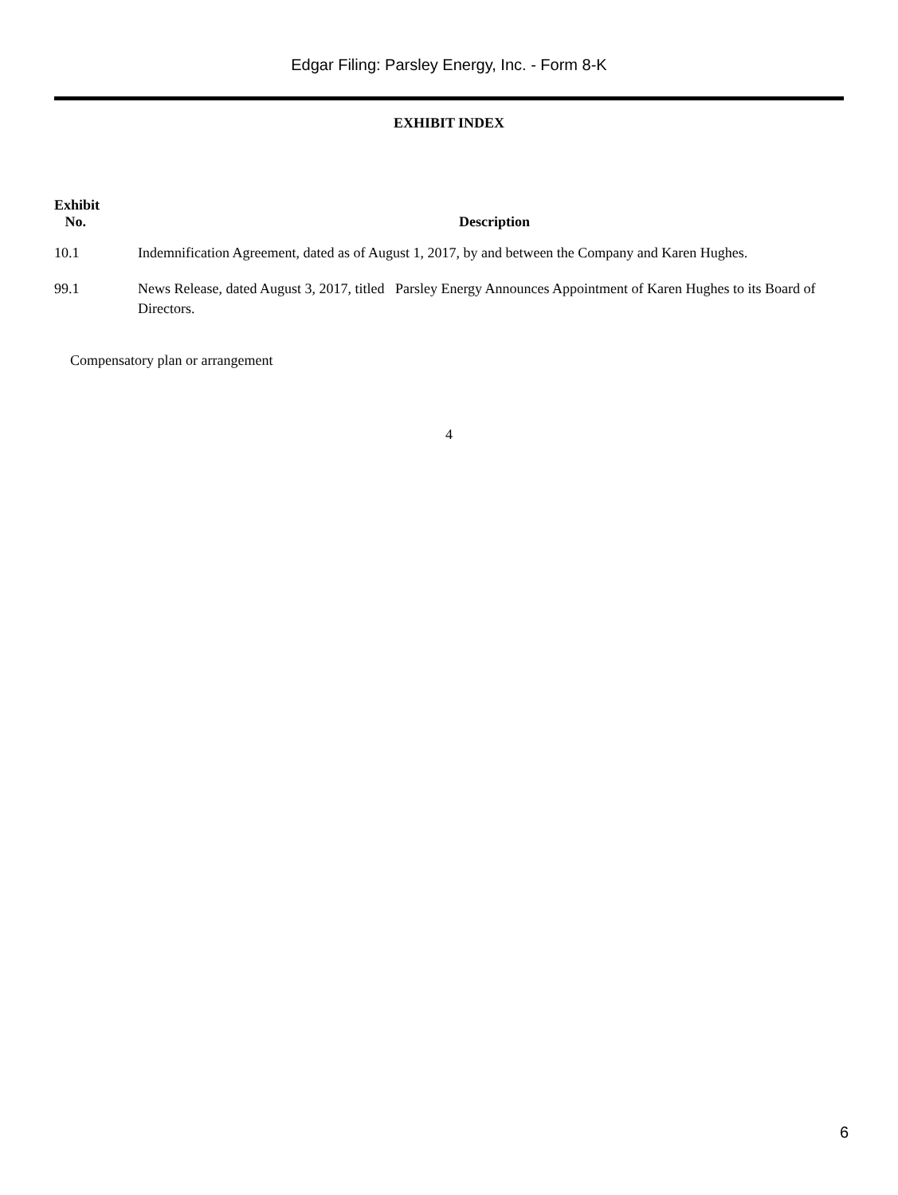Edgar Filing: Parsley Energy, Inc. - Form 8-K
EXHIBIT INDEX
| Exhibit No. | Description |
| --- | --- |
| 10.1 | Indemnification Agreement, dated as of August 1, 2017, by and between the Company and Karen Hughes. |
| 99.1 | News Release, dated August 3, 2017, titled Parsley Energy Announces Appointment of Karen Hughes to its Board of Directors. |
Compensatory plan or arrangement
4
6